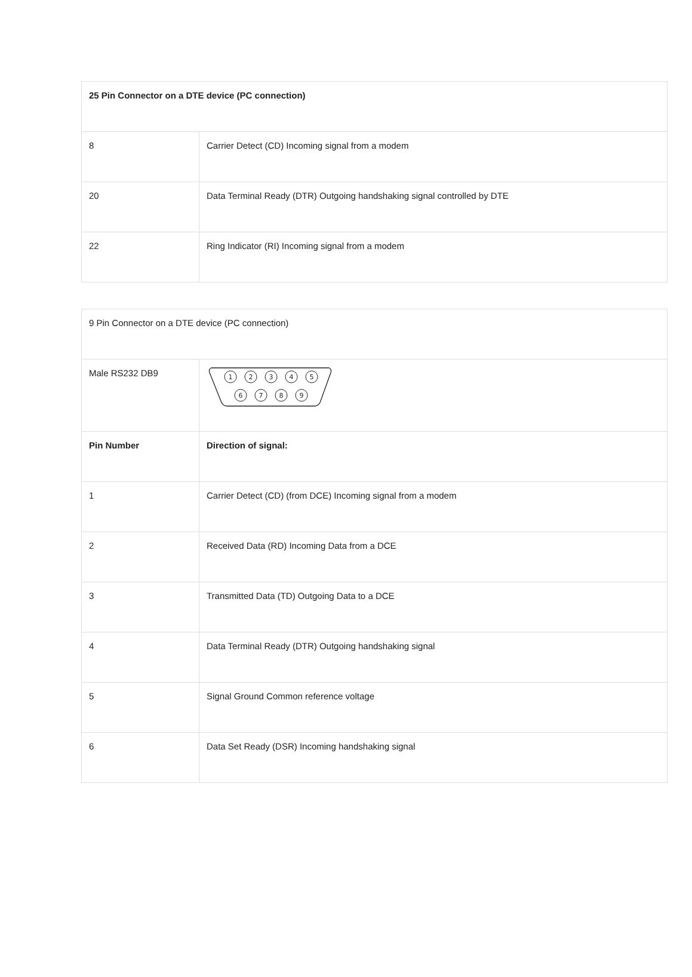| 25 Pin Connector on a DTE device (PC connection) | |
| 8 | Carrier Detect (CD) Incoming signal from a modem |
| 20 | Data Terminal Ready (DTR) Outgoing handshaking signal controlled by DTE |
| 22 | Ring Indicator (RI) Incoming signal from a modem |
| 9 Pin Connector on a DTE device (PC connection) | |
| Male RS232 DB9 | 1 2 3 4 5 6 7 8 9 |
| Pin Number | Direction of signal: |
| 1 | Carrier Detect (CD) (from DCE) Incoming signal from a modem |
| 2 | Received Data (RD) Incoming Data from a DCE |
| 3 | Transmitted Data (TD) Outgoing Data to a DCE |
| 4 | Data Terminal Ready (DTR) Outgoing handshaking signal |
| 5 | Signal Ground Common reference voltage |
| 6 | Data Set Ready (DSR) Incoming handshaking signal |